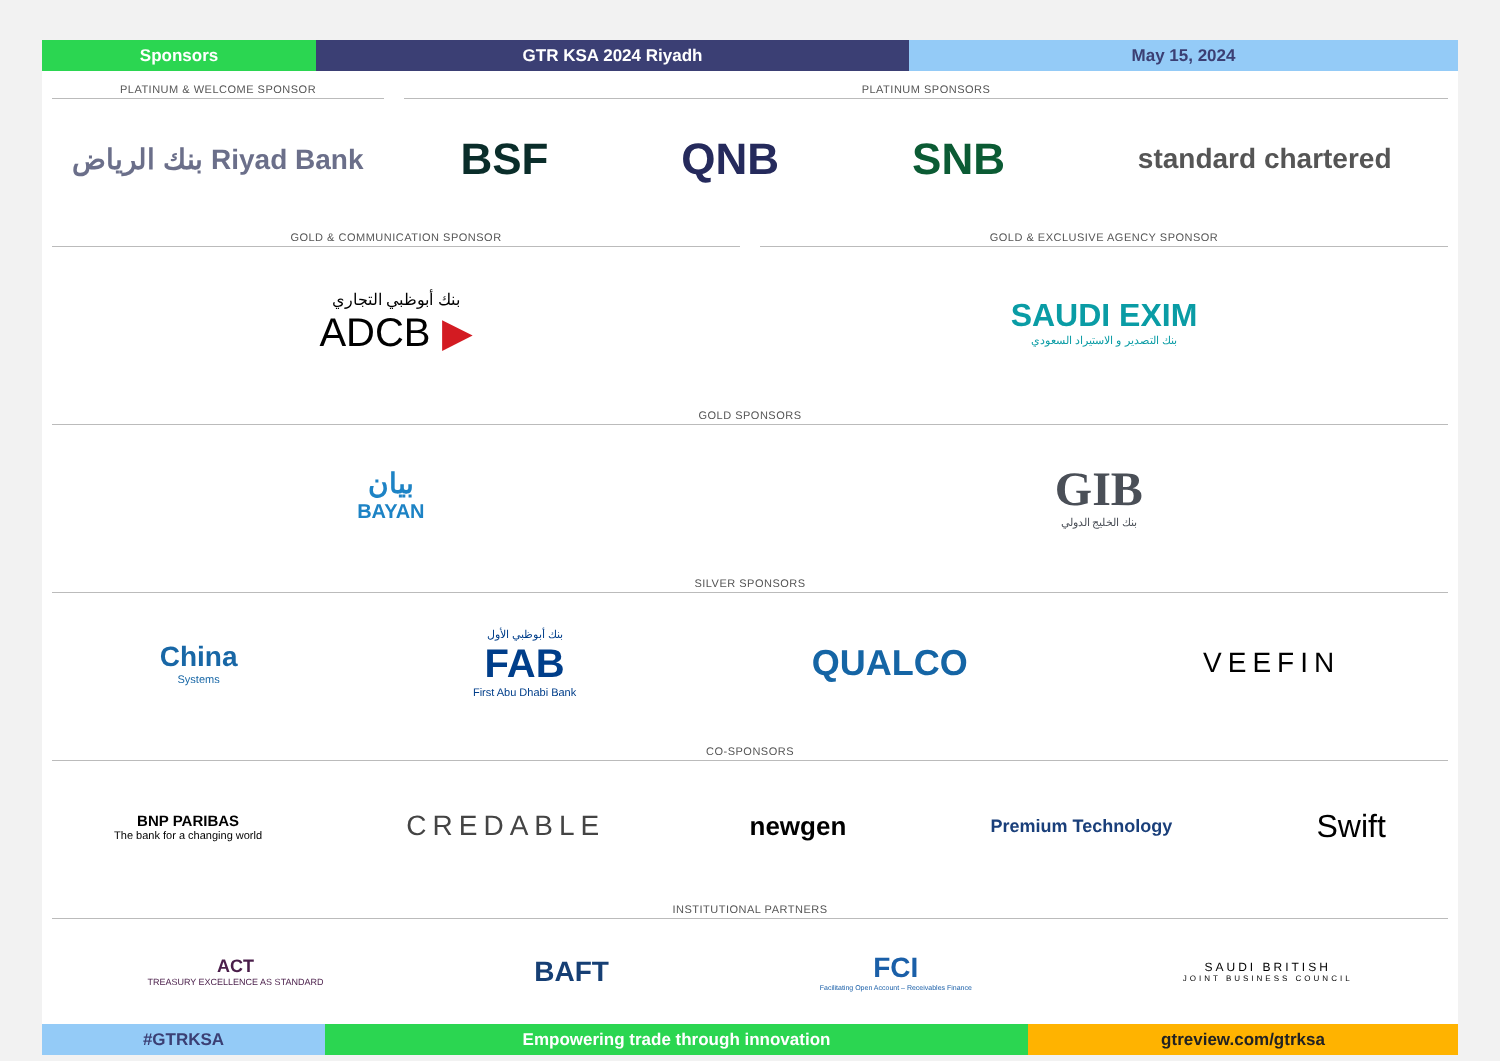Sponsors GTR KSA 2024 Riyadh May 15, 2024
PLATINUM & WELCOME SPONSOR
بنك الرياض Riyad Bank
PLATINUM SPONSORS
BSF QNB SNB
standard chartered
GOLD & COMMUNICATION SPONSOR
بنك أبوظبي التجاري
ADCB ▶
GOLD & EXCLUSIVE AGENCY SPONSOR
SAUDI EXIM
بنك التصدير و الاستيراد السعودي
GOLD SPONSORS
بيان
BAYAN
GIB
بنك الخليج الدولي
SILVER SPONSORS
China
Systems
بنك أبوظبي الأول
FAB
First Abu Dhabi Bank
QUALCO
VEEFIN
CO-SPONSORS
BNP PARIBAS
The bank for a changing world
CREDABLE newgen
Premium Technology
Swift
INSTITUTIONAL PARTNERS
ACT
TREASURY EXCELLENCE AS STANDARD
BAFT
FCI
Facilitating Open Account – Receivables Finance
SAUDI BRITISH
JOINT BUSINESS COUNCIL
#GTRKSA Empowering trade through innovation gtreview.com/gtrksa